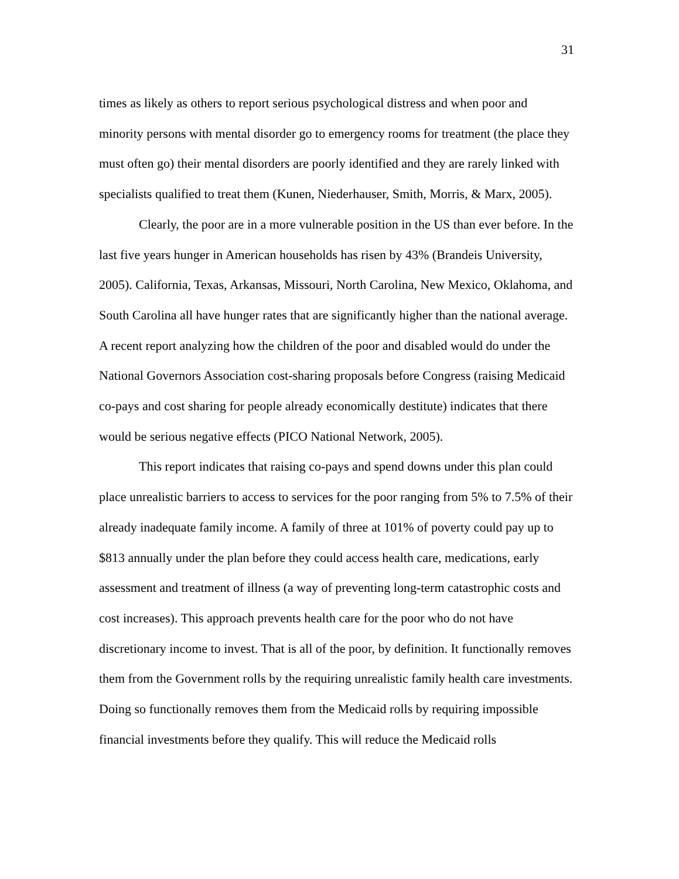31
times as likely as others to report serious psychological distress and when poor and minority persons with mental disorder go to emergency rooms for treatment (the place they must often go) their mental disorders are poorly identified and they are rarely linked with specialists qualified to treat them (Kunen, Niederhauser, Smith, Morris, & Marx, 2005).
Clearly, the poor are in a more vulnerable position in the US than ever before. In the last five years hunger in American households has risen by 43% (Brandeis University, 2005). California, Texas, Arkansas, Missouri, North Carolina, New Mexico, Oklahoma, and South Carolina all have hunger rates that are significantly higher than the national average. A recent report analyzing how the children of the poor and disabled would do under the National Governors Association cost-sharing proposals before Congress (raising Medicaid co-pays and cost sharing for people already economically destitute) indicates that there would be serious negative effects (PICO National Network, 2005).
This report indicates that raising co-pays and spend downs under this plan could place unrealistic barriers to access to services for the poor ranging from 5% to 7.5% of their already inadequate family income. A family of three at 101% of poverty could pay up to $813 annually under the plan before they could access health care, medications, early assessment and treatment of illness (a way of preventing long-term catastrophic costs and cost increases). This approach prevents health care for the poor who do not have discretionary income to invest. That is all of the poor, by definition. It functionally removes them from the Government rolls by the requiring unrealistic family health care investments. Doing so functionally removes them from the Medicaid rolls by requiring impossible financial investments before they qualify. This will reduce the Medicaid rolls